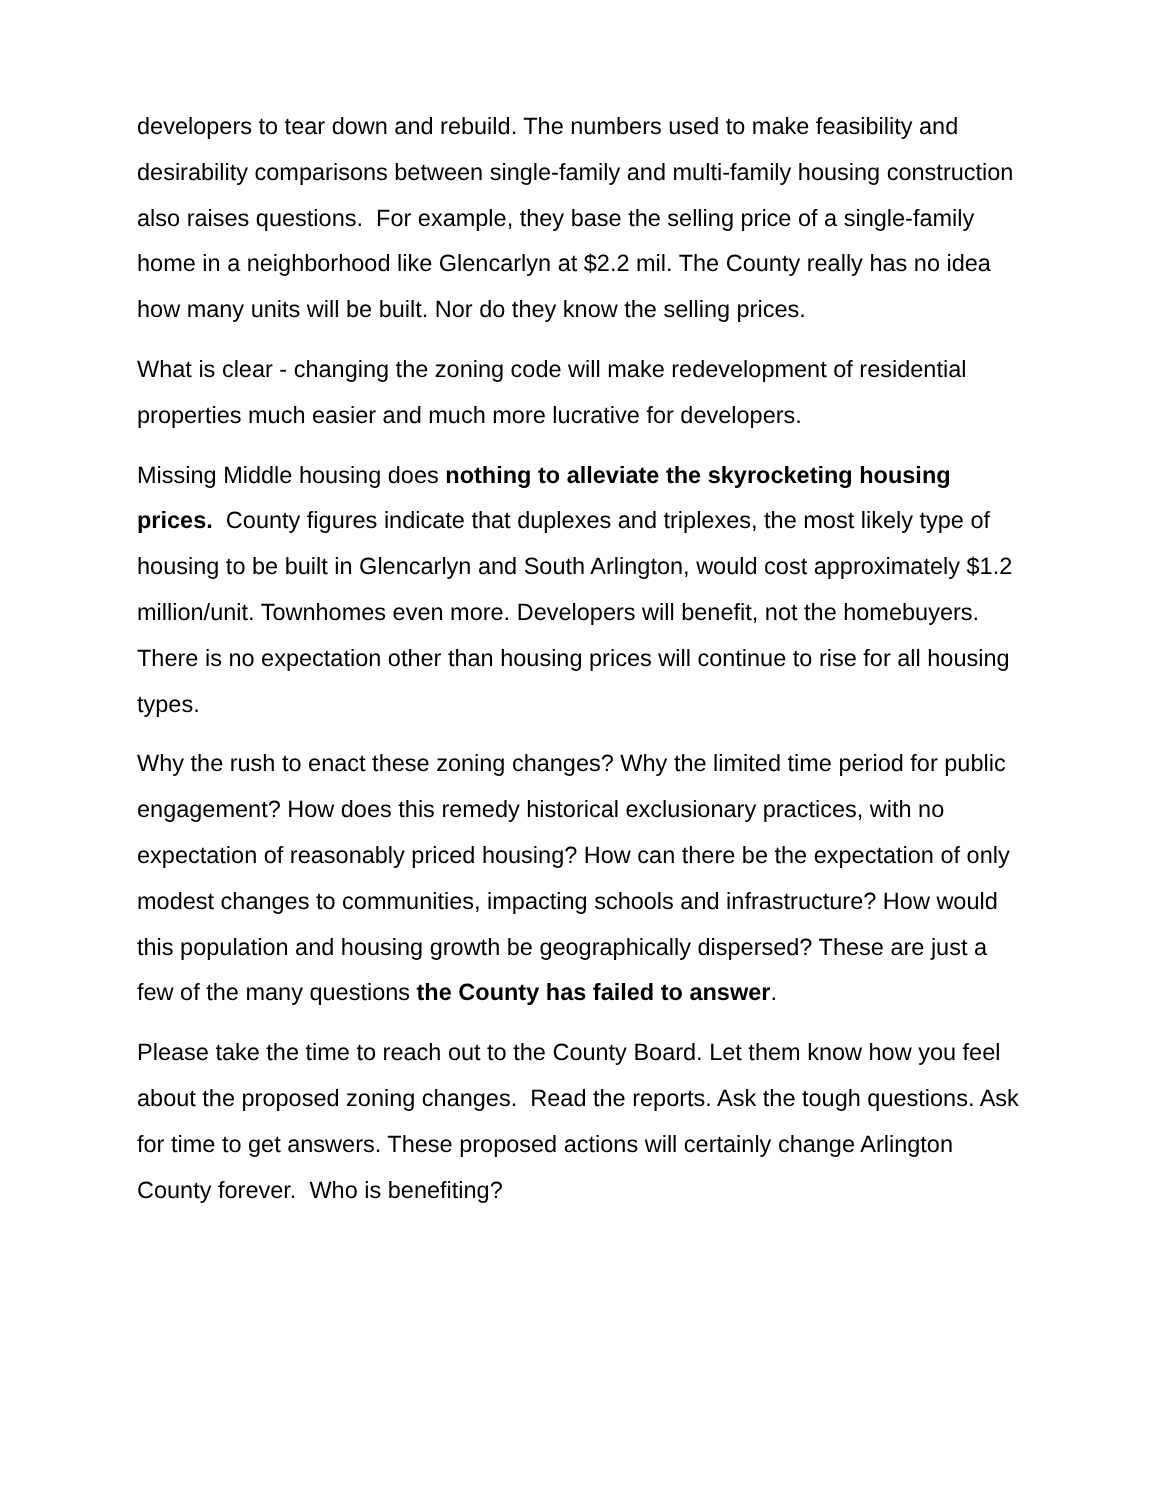developers to tear down and rebuild. The numbers used to make feasibility and desirability comparisons between single-family and multi-family housing construction also raises questions. For example, they base the selling price of a single-family home in a neighborhood like Glencarlyn at $2.2 mil. The County really has no idea how many units will be built. Nor do they know the selling prices.
What is clear - changing the zoning code will make redevelopment of residential properties much easier and much more lucrative for developers.
Missing Middle housing does nothing to alleviate the skyrocketing housing prices. County figures indicate that duplexes and triplexes, the most likely type of housing to be built in Glencarlyn and South Arlington, would cost approximately $1.2 million/unit. Townhomes even more. Developers will benefit, not the homebuyers. There is no expectation other than housing prices will continue to rise for all housing types.
Why the rush to enact these zoning changes? Why the limited time period for public engagement? How does this remedy historical exclusionary practices, with no expectation of reasonably priced housing? How can there be the expectation of only modest changes to communities, impacting schools and infrastructure? How would this population and housing growth be geographically dispersed? These are just a few of the many questions the County has failed to answer.
Please take the time to reach out to the County Board. Let them know how you feel about the proposed zoning changes. Read the reports. Ask the tough questions. Ask for time to get answers. These proposed actions will certainly change Arlington County forever. Who is benefiting?